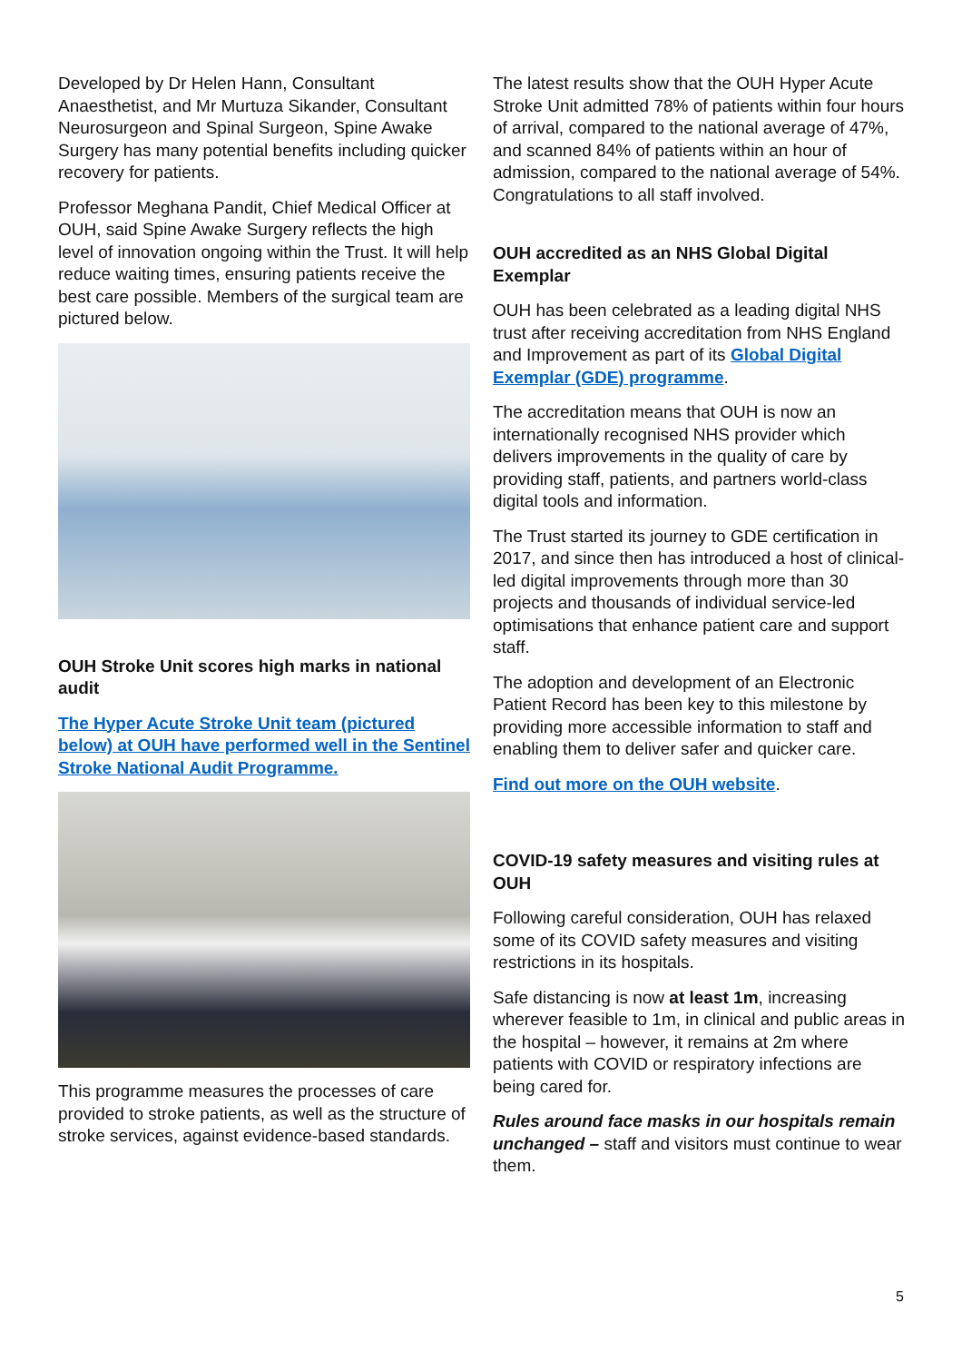Developed by Dr Helen Hann, Consultant Anaesthetist, and Mr Murtuza Sikander, Consultant Neurosurgeon and Spinal Surgeon, Spine Awake Surgery has many potential benefits including quicker recovery for patients.
Professor Meghana Pandit, Chief Medical Officer at OUH, said Spine Awake Surgery reflects the high level of innovation ongoing within the Trust. It will help reduce waiting times, ensuring patients receive the best care possible. Members of the surgical team are pictured below.
OUH Stroke Unit scores high marks in national audit
The Hyper Acute Stroke Unit team (pictured below) at OUH have performed well in the Sentinel Stroke National Audit Programme.
This programme measures the processes of care provided to stroke patients, as well as the structure of stroke services, against evidence-based standards.
The latest results show that the OUH Hyper Acute Stroke Unit admitted 78% of patients within four hours of arrival, compared to the national average of 47%, and scanned 84% of patients within an hour of admission, compared to the national average of 54%. Congratulations to all staff involved.
OUH accredited as an NHS Global Digital Exemplar
OUH has been celebrated as a leading digital NHS trust after receiving accreditation from NHS England and Improvement as part of its Global Digital Exemplar (GDE) programme.
The accreditation means that OUH is now an internationally recognised NHS provider which delivers improvements in the quality of care by providing staff, patients, and partners world-class digital tools and information.
The Trust started its journey to GDE certification in 2017, and since then has introduced a host of clinical-led digital improvements through more than 30 projects and thousands of individual service-led optimisations that enhance patient care and support staff.
The adoption and development of an Electronic Patient Record has been key to this milestone by providing more accessible information to staff and enabling them to deliver safer and quicker care.
Find out more on the OUH website.
COVID-19 safety measures and visiting rules at OUH
Following careful consideration, OUH has relaxed some of its COVID safety measures and visiting restrictions in its hospitals.
Safe distancing is now at least 1m, increasing wherever feasible to 1m, in clinical and public areas in the hospital – however, it remains at 2m where patients with COVID or respiratory infections are being cared for.
Rules around face masks in our hospitals remain unchanged – staff and visitors must continue to wear them.
5